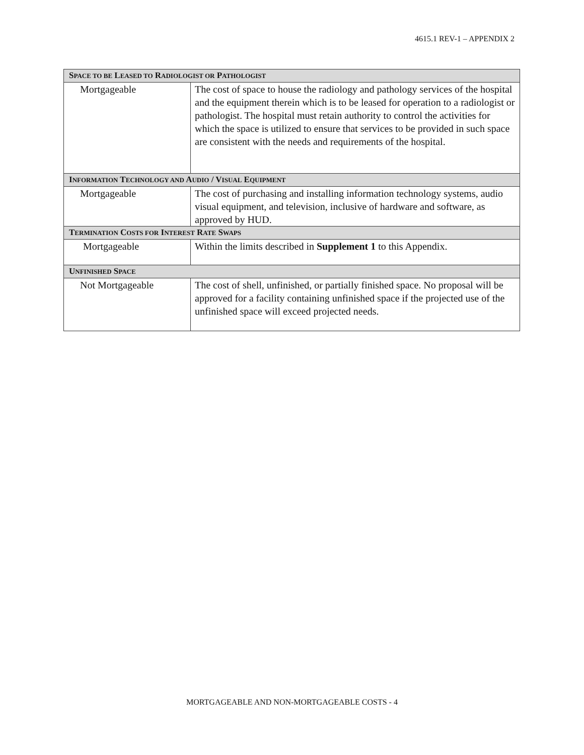4615.1 REV-1 – APPENDIX 2
| S PACE TO BE L EASED TO R ADIOLOGIST OR P ATHOLOGIST | |
| --- | --- |
| Mortgageable | The cost of space to house the radiology and pathology services of the hospital and the equipment therein which is to be leased for operation to a radiologist or pathologist. The hospital must retain authority to control the activities for which the space is utilized to ensure that services to be provided in such space are consistent with the needs and requirements of the hospital. |
| I NFORMATION T ECHNOLOGY AND A UDIO / V ISUAL E QUIPMENT | |
| Mortgageable | The cost of purchasing and installing information technology systems, audio visual equipment, and television, inclusive of hardware and software, as approved by HUD. |
| T ERMINATION C OSTS FOR I NTEREST R ATE S WAPS | |
| Mortgageable | Within the limits described in Supplement 1 to this Appendix. |
| U NFINISHED S PACE | |
| Not Mortgageable | The cost of shell, unfinished, or partially finished space. No proposal will be approved for a facility containing unfinished space if the projected use of the unfinished space will exceed projected needs. |
MORTGAGEABLE AND NON-MORTGAGEABLE COSTS - 4